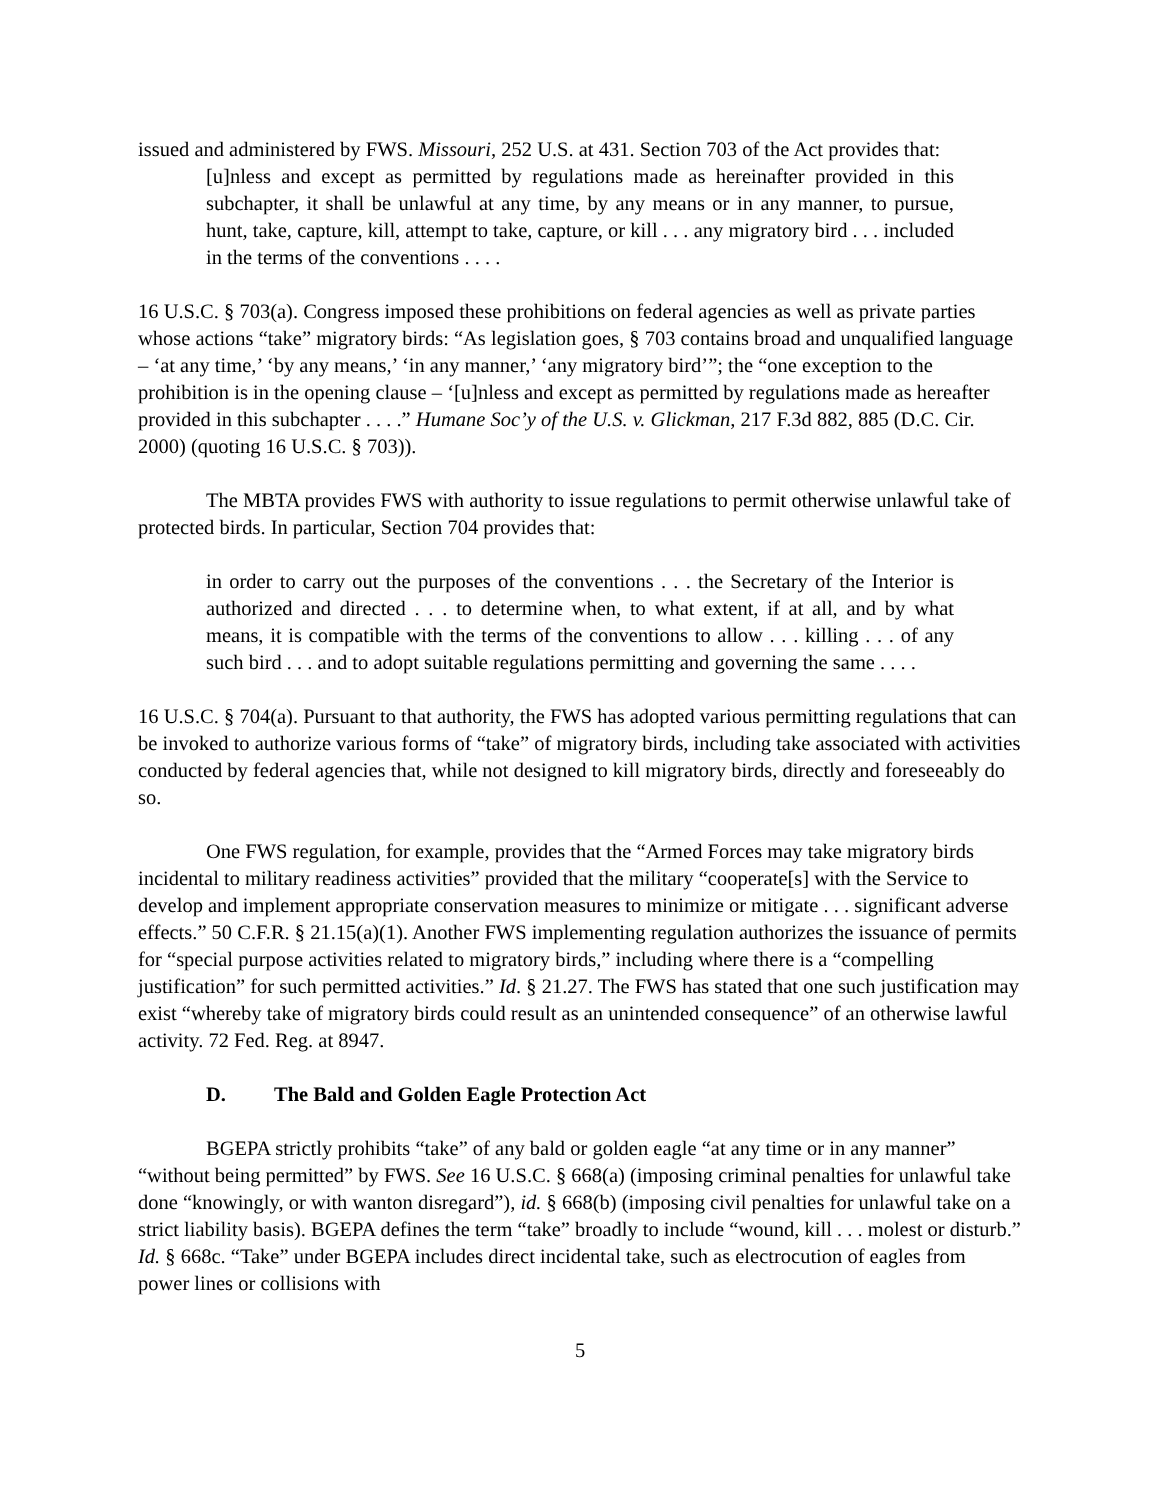issued and administered by FWS. Missouri, 252 U.S. at 431. Section 703 of the Act provides that:
[u]nless and except as permitted by regulations made as hereinafter provided in this subchapter, it shall be unlawful at any time, by any means or in any manner, to pursue, hunt, take, capture, kill, attempt to take, capture, or kill . . . any migratory bird . . . included in the terms of the conventions . . . .
16 U.S.C. § 703(a). Congress imposed these prohibitions on federal agencies as well as private parties whose actions “take” migratory birds: “As legislation goes, § 703 contains broad and unqualified language – ‘at any time,’ ‘by any means,’ ‘in any manner,’ ‘any migratory bird’”; the “one exception to the prohibition is in the opening clause – ‘[u]nless and except as permitted by regulations made as hereafter provided in this subchapter . . . .” Humane Soc’y of the U.S. v. Glickman, 217 F.3d 882, 885 (D.C. Cir. 2000) (quoting 16 U.S.C. § 703)).
The MBTA provides FWS with authority to issue regulations to permit otherwise unlawful take of protected birds. In particular, Section 704 provides that:
in order to carry out the purposes of the conventions . . . the Secretary of the Interior is authorized and directed . . . to determine when, to what extent, if at all, and by what means, it is compatible with the terms of the conventions to allow . . . killing . . . of any such bird . . . and to adopt suitable regulations permitting and governing the same . . . .
16 U.S.C. § 704(a). Pursuant to that authority, the FWS has adopted various permitting regulations that can be invoked to authorize various forms of “take” of migratory birds, including take associated with activities conducted by federal agencies that, while not designed to kill migratory birds, directly and foreseeably do so.
One FWS regulation, for example, provides that the “Armed Forces may take migratory birds incidental to military readiness activities” provided that the military “cooperate[s] with the Service to develop and implement appropriate conservation measures to minimize or mitigate . . . significant adverse effects.” 50 C.F.R. § 21.15(a)(1). Another FWS implementing regulation authorizes the issuance of permits for “special purpose activities related to migratory birds,” including where there is a “compelling justification” for such permitted activities.” Id. § 21.27. The FWS has stated that one such justification may exist “whereby take of migratory birds could result as an unintended consequence” of an otherwise lawful activity. 72 Fed. Reg. at 8947.
D. The Bald and Golden Eagle Protection Act
BGEPA strictly prohibits “take” of any bald or golden eagle “at any time or in any manner” “without being permitted” by FWS. See 16 U.S.C. § 668(a) (imposing criminal penalties for unlawful take done “knowingly, or with wanton disregard”), id. § 668(b) (imposing civil penalties for unlawful take on a strict liability basis). BGEPA defines the term “take” broadly to include “wound, kill . . . molest or disturb.” Id. § 668c. “Take” under BGEPA includes direct incidental take, such as electrocution of eagles from power lines or collisions with
5